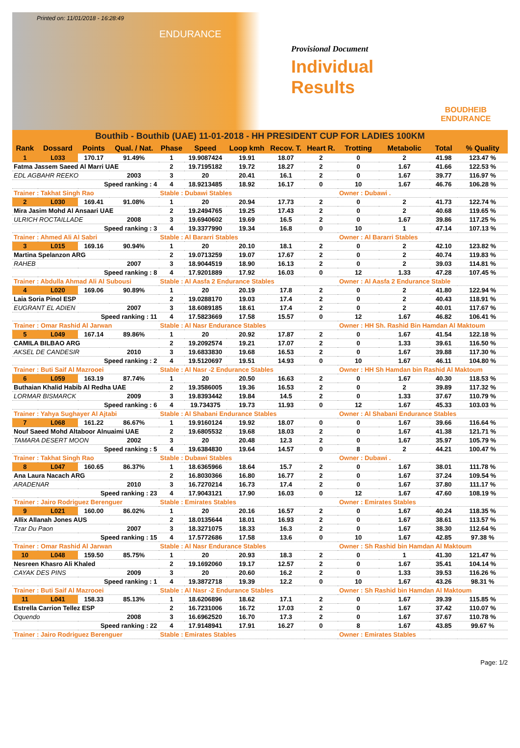Printed on: 11/01/2018 - 16:28:49
ENDURANCE
Provisional Document
Individual Results
BOUDHEIB ENDURANCE
Bouthib - Bouthib (UAE) 11-01-2018 - HH PRESIDENT CUP FOR LADIES 100KM
| Rank | Dossard | Points | Qual. / Nat. | Phase | Speed | Loop kmh | Recov. T. | Heart R. | Trotting | Metabolic | Total | % Quality |
| --- | --- | --- | --- | --- | --- | --- | --- | --- | --- | --- | --- | --- |
| 1 | L033 | 170.17 | 91.49% | 1 | 19.9087424 | 19.91 | 18.07 | 2 | 0 | 2 | 41.98 | 123.47 % |
| Fatma Jassem Saeed Al Marri UAE | | | | 2 | 19.7195182 | 19.72 | 18.27 | 2 | 0 | 1.67 | 41.66 | 122.53 % |
| EDL AGBAHR REEKO | | | 2003 | 3 | 20 | 20.41 | 16.1 | 2 | 0 | 1.67 | 39.77 | 116.97 % |
| Speed ranking : 4 | | | | 4 | 18.9213485 | 18.92 | 16.17 | 0 | 10 | 1.67 | 46.76 | 106.28 % |
| Trainer : Takhat Singh Rao | | | | Stable : Dubawi Stables | | | | | Owner : Dubawi . | | | |
| 2 | L030 | 169.41 | 91.08% | 1 | 20 | 20.94 | 17.73 | 2 | 0 | 2 | 41.73 | 122.74 % |
| Mira Jasim Mohd Al Ansaari UAE | | | | 2 | 19.2494765 | 19.25 | 17.43 | 2 | 0 | 2 | 40.68 | 119.65 % |
| ULRICH ROCTAILLADE | | | 2008 | 3 | 19.6940602 | 19.69 | 16.5 | 2 | 0 | 1.67 | 39.86 | 117.25 % |
| Speed ranking : 3 | | | | 4 | 19.3377990 | 19.34 | 16.8 | 0 | 10 | 1 | 47.14 | 107.13 % |
| Trainer : Ahmed Ali Al Sabri | | | | Stable : Al Bararri Stables | | | | | Owner : Al Bararri Stables | | | |
| 3 | L015 | 169.16 | 90.94% | 1 | 20 | 20.10 | 18.1 | 2 | 0 | 2 | 42.10 | 123.82 % |
| Martina Spelanzon ARG | | | | 2 | 19.0713259 | 19.07 | 17.67 | 2 | 0 | 2 | 40.74 | 119.83 % |
| RAHEB | | | 2007 | 3 | 18.9044519 | 18.90 | 16.13 | 2 | 0 | 2 | 39.03 | 114.81 % |
| Speed ranking : 8 | | | | 4 | 17.9201889 | 17.92 | 16.03 | 0 | 12 | 1.33 | 47.28 | 107.45 % |
| Trainer : Abdulla Ahmad Ali Al Subousi | | | | Stable : Al Aasfa 2 Endurance Stables | | | | | Owner : Al Aasfa 2 Endurance Stable | | | |
| 4 | L020 | 169.06 | 90.89% | 1 | 20 | 20.19 | 17.8 | 2 | 0 | 2 | 41.80 | 122.94 % |
| Laia Soria Pinol ESP | | | | 2 | 19.0288170 | 19.03 | 17.4 | 2 | 0 | 2 | 40.43 | 118.91 % |
| EUGRANT EL ADIEN | | | 2007 | 3 | 18.6089185 | 18.61 | 17.4 | 2 | 0 | 2 | 40.01 | 117.67 % |
| Speed ranking : 11 | | | | 4 | 17.5823669 | 17.58 | 15.57 | 0 | 12 | 1.67 | 46.82 | 106.41 % |
| Trainer : Omar Rashid Al Jarwan | | | | Stable : Al Nasr Endurance Stables | | | | | Owner : HH Sh. Rashid Bin Hamdan Al Maktoum | | | |
| 5 | L049 | 167.14 | 89.86% | 1 | 20 | 20.92 | 17.87 | 2 | 0 | 1.67 | 41.54 | 122.18 % |
| CAMILA BILBAO ARG | | | | 2 | 19.2092574 | 19.21 | 17.07 | 2 | 0 | 1.33 | 39.61 | 116.50 % |
| AKSEL DE CANDESIR | | | 2010 | 3 | 19.6833830 | 19.68 | 16.53 | 2 | 0 | 1.67 | 39.88 | 117.30 % |
| Speed ranking : 2 | | | | 4 | 19.5120697 | 19.51 | 14.93 | 0 | 10 | 1.67 | 46.11 | 104.80 % |
| Trainer : Buti Saif Al Mazrooei | | | | Stable : Al Nasr -2 Endurance Stables | | | | | Owner : HH Sh Hamdan bin Rashid Al Maktoum | | | |
| 6 | L059 | 163.19 | 87.74% | 1 | 20 | 20.50 | 16.63 | 2 | 0 | 1.67 | 40.30 | 118.53 % |
| Buthaian Khalid Habib Al Redha UAE | | | | 2 | 19.3586005 | 19.36 | 16.53 | 2 | 0 | 2 | 39.89 | 117.32 % |
| LORMAR BISMARCK | | | 2009 | 3 | 19.8393442 | 19.84 | 14.5 | 2 | 0 | 1.33 | 37.67 | 110.79 % |
| Speed ranking : 6 | | | | 4 | 19.734375 | 19.73 | 11.93 | 0 | 12 | 1.67 | 45.33 | 103.03 % |
| Trainer : Yahya Sughayer Al Ajtabi | | | | Stable : Al Shabani Endurance Stables | | | | | Owner : Al Shabani Endurance Stables | | | |
| 7 | L068 | 161.22 | 86.67% | 1 | 19.9160124 | 19.92 | 18.07 | 0 | 0 | 1.67 | 39.66 | 116.64 % |
| Nouf Saeed Mohd Altaboor Alnuaimi UAE | | | | 2 | 19.6805532 | 19.68 | 18.03 | 2 | 0 | 1.67 | 41.38 | 121.71 % |
| TAMARA DESERT MOON | | | 2002 | 3 | 20 | 20.48 | 12.3 | 2 | 0 | 1.67 | 35.97 | 105.79 % |
| Speed ranking : 5 | | | | 4 | 19.6384830 | 19.64 | 14.57 | 0 | 8 | 2 | 44.21 | 100.47 % |
| Trainer : Takhat Singh Rao | | | | Stable : Dubawi Stables | | | | | Owner : Dubawi . | | | |
| 8 | L047 | 160.65 | 86.37% | 1 | 18.6365966 | 18.64 | 15.7 | 2 | 0 | 1.67 | 38.01 | 111.78 % |
| Ana Laura Nacach ARG | | | | 2 | 16.8030366 | 16.80 | 16.77 | 2 | 0 | 1.67 | 37.24 | 109.54 % |
| ARADENAR | | | 2010 | 3 | 16.7270214 | 16.73 | 17.4 | 2 | 0 | 1.67 | 37.80 | 111.17 % |
| Speed ranking : 23 | | | | 4 | 17.9043121 | 17.90 | 16.03 | 0 | 12 | 1.67 | 47.60 | 108.19 % |
| Trainer : Jairo Rodriguez Berenguer | | | | Stable : Emirates Stables | | | | | Owner : Emirates Stables | | | |
| 9 | L021 | 160.00 | 86.02% | 1 | 20 | 20.16 | 16.57 | 2 | 0 | 1.67 | 40.24 | 118.35 % |
| Allix Allanah Jones AUS | | | | 2 | 18.0135644 | 18.01 | 16.93 | 2 | 0 | 1.67 | 38.61 | 113.57 % |
| Tzar Du Paon | | | 2007 | 3 | 18.3271075 | 18.33 | 16.3 | 2 | 0 | 1.67 | 38.30 | 112.64 % |
| Speed ranking : 15 | | | | 4 | 17.5772686 | 17.58 | 13.6 | 0 | 10 | 1.67 | 42.85 | 97.38 % |
| Trainer : Omar Rashid Al Jarwan | | | | Stable : Al Nasr Endurance Stables | | | | | Owner : Sh Rashid bin Hamdan Al Maktoum | | | |
| 10 | L048 | 159.50 | 85.75% | 1 | 20 | 20.93 | 18.3 | 2 | 0 | 1 | 41.30 | 121.47 % |
| Nesreen Khasro Ali Khaled | | | | 2 | 19.1692060 | 19.17 | 12.57 | 2 | 0 | 1.67 | 35.41 | 104.14 % |
| CAYAK DES PINS | | | 2009 | 3 | 20 | 20.60 | 16.2 | 2 | 0 | 1.33 | 39.53 | 116.26 % |
| Speed ranking : 1 | | | | 4 | 19.3872718 | 19.39 | 12.2 | 0 | 10 | 1.67 | 43.26 | 98.31 % |
| Trainer : Buti Saif Al Mazrooei | | | | Stable : Al Nasr -2 Endurance Stables | | | | | Owner : Sh Rashid bin Hamdan Al Maktoum | | | |
| 11 | L041 | 158.33 | 85.13% | 1 | 18.6206896 | 18.62 | 17.1 | 2 | 0 | 1.67 | 39.39 | 115.85 % |
| Estrella Carrion Tellez ESP | | | | 2 | 16.7231006 | 16.72 | 17.03 | 2 | 0 | 1.67 | 37.42 | 110.07 % |
| Oquendo | | | 2008 | 3 | 16.6962520 | 16.70 | 17.3 | 2 | 0 | 1.67 | 37.67 | 110.78 % |
| Speed ranking : 22 | | | | 4 | 17.9148941 | 17.91 | 16.27 | 0 | 8 | 1.67 | 43.85 | 99.67 % |
| Trainer : Jairo Rodriguez Berenguer | | | | Stable : Emirates Stables | | | | | Owner : Emirates Stables | | | |
Page: 1/2